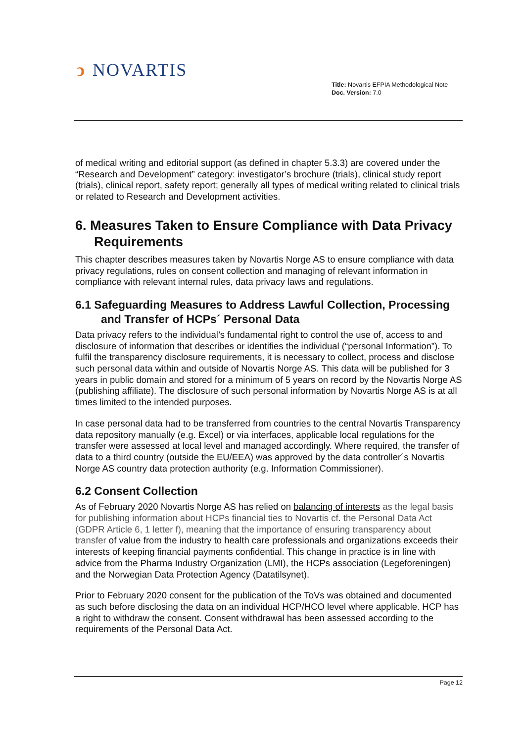ↄ NOVARTIS
Title: Novartis EFPIA Methodological Note
Doc. Version: 7.0
of medical writing and editorial support (as defined in chapter 5.3.3) are covered under the “Research and Development” category: investigator’s brochure (trials), clinical study report (trials), clinical report, safety report; generally all types of medical writing related to clinical trials or related to Research and Development activities.
6. Measures Taken to Ensure Compliance with Data Privacy Requirements
This chapter describes measures taken by Novartis Norge AS to ensure compliance with data privacy regulations, rules on consent collection and managing of relevant information in compliance with relevant internal rules, data privacy laws and regulations.
6.1 Safeguarding Measures to Address Lawful Collection, Processing and Transfer of HCPs´ Personal Data
Data privacy refers to the individual’s fundamental right to control the use of, access to and disclosure of information that describes or identifies the individual (“personal Information”). To fulfil the transparency disclosure requirements, it is necessary to collect, process and disclose such personal data within and outside of Novartis Norge AS. This data will be published for 3 years in public domain and stored for a minimum of 5 years on record by the Novartis Norge AS (publishing affiliate). The disclosure of such personal information by Novartis Norge AS is at all times limited to the intended purposes.
In case personal data had to be transferred from countries to the central Novartis Transparency data repository manually (e.g. Excel) or via interfaces, applicable local regulations for the transfer were assessed at local level and managed accordingly. Where required, the transfer of data to a third country (outside the EU/EEA) was approved by the data controller´s Novartis Norge AS country data protection authority (e.g. Information Commissioner).
6.2 Consent Collection
As of February 2020 Novartis Norge AS has relied on balancing of interests as the legal basis for publishing information about HCPs financial ties to Novartis cf. the Personal Data Act (GDPR Article 6, 1 letter f), meaning that the importance of ensuring transparency about transfer of value from the industry to health care professionals and organizations exceeds their interests of keeping financial payments confidential. This change in practice is in line with advice from the Pharma Industry Organization (LMI), the HCPs association (Legeforeningen) and the Norwegian Data Protection Agency (Datatilsynet).
Prior to February 2020 consent for the publication of the ToVs was obtained and documented as such before disclosing the data on an individual HCP/HCO level where applicable. HCP has a right to withdraw the consent. Consent withdrawal has been assessed according to the requirements of the Personal Data Act.
Page 12